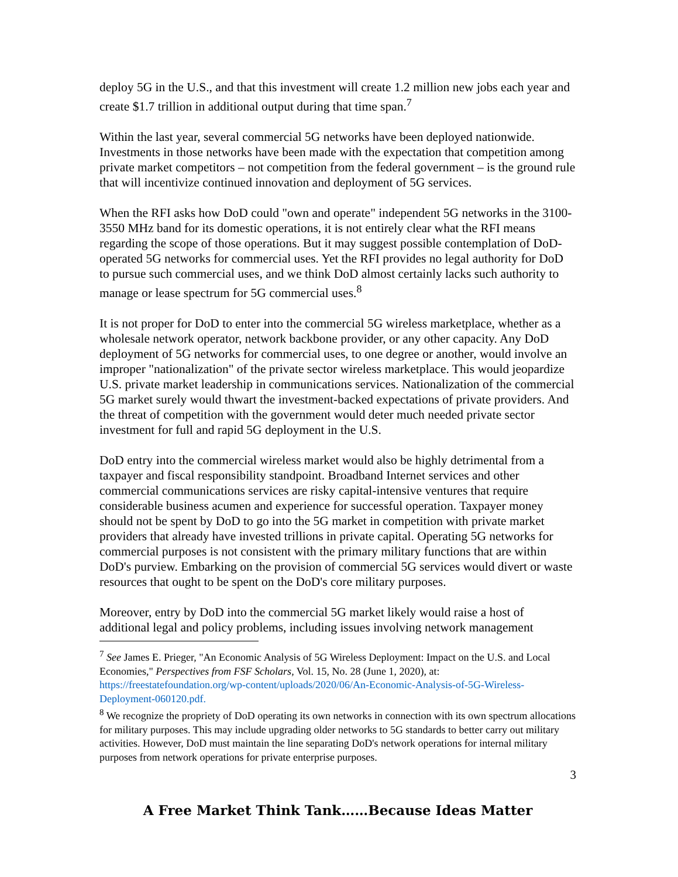deploy 5G in the U.S., and that this investment will create 1.2 million new jobs each year and create $1.7 trillion in additional output during that time span.<sup>7</sup>
Within the last year, several commercial 5G networks have been deployed nationwide. Investments in those networks have been made with the expectation that competition among private market competitors – not competition from the federal government – is the ground rule that will incentivize continued innovation and deployment of 5G services.
When the RFI asks how DoD could "own and operate" independent 5G networks in the 3100-3550 MHz band for its domestic operations, it is not entirely clear what the RFI means regarding the scope of those operations. But it may suggest possible contemplation of DoD-operated 5G networks for commercial uses. Yet the RFI provides no legal authority for DoD to pursue such commercial uses, and we think DoD almost certainly lacks such authority to manage or lease spectrum for 5G commercial uses.<sup>8</sup>
It is not proper for DoD to enter into the commercial 5G wireless marketplace, whether as a wholesale network operator, network backbone provider, or any other capacity. Any DoD deployment of 5G networks for commercial uses, to one degree or another, would involve an improper "nationalization" of the private sector wireless marketplace. This would jeopardize U.S. private market leadership in communications services. Nationalization of the commercial 5G market surely would thwart the investment-backed expectations of private providers. And the threat of competition with the government would deter much needed private sector investment for full and rapid 5G deployment in the U.S.
DoD entry into the commercial wireless market would also be highly detrimental from a taxpayer and fiscal responsibility standpoint. Broadband Internet services and other commercial communications services are risky capital-intensive ventures that require considerable business acumen and experience for successful operation. Taxpayer money should not be spent by DoD to go into the 5G market in competition with private market providers that already have invested trillions in private capital. Operating 5G networks for commercial purposes is not consistent with the primary military functions that are within DoD's purview. Embarking on the provision of commercial 5G services would divert or waste resources that ought to be spent on the DoD's core military purposes.
Moreover, entry by DoD into the commercial 5G market likely would raise a host of additional legal and policy problems, including issues involving network management
<sup>7</sup> See James E. Prieger, "An Economic Analysis of 5G Wireless Deployment: Impact on the U.S. and Local Economies," Perspectives from FSF Scholars, Vol. 15, No. 28 (June 1, 2020), at: https://freestatefoundation.org/wp-content/uploads/2020/06/An-Economic-Analysis-of-5G-Wireless-Deployment-060120.pdf.
<sup>8</sup> We recognize the propriety of DoD operating its own networks in connection with its own spectrum allocations for military purposes. This may include upgrading older networks to 5G standards to better carry out military activities. However, DoD must maintain the line separating DoD's network operations for internal military purposes from network operations for private enterprise purposes.
3
A Free Market Think Tank……Because Ideas Matter